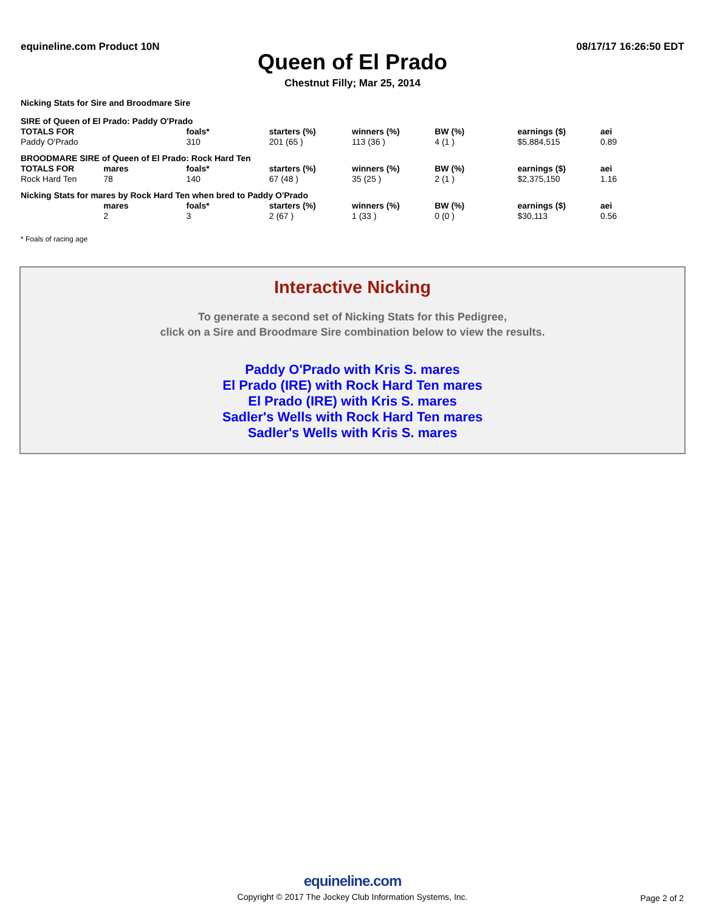equineline.com Product 10N 08/17/17 16:26:50 EDT
Queen of El Prado
Chestnut Filly; Mar 25, 2014
Nicking Stats for Sire and Broodmare Sire
| SIRE of Queen of El Prado: Paddy O'Prado | | | | | | | |
| TOTALS FOR | | foals* | starters (%) | winners (%) | BW (%) | earnings ($) | aei |
| Paddy O'Prado | | 310 | 201 (65 ) | 113 (36 ) | 4 (1 ) | $5,884,515 | 0.89 |
| BROODMARE SIRE of Queen of El Prado: Rock Hard Ten | | | | | | | |
| TOTALS FOR | mares | foals* | starters (%) | winners (%) | BW (%) | earnings ($) | aei |
| Rock Hard Ten | 78 | 140 | 67 (48 ) | 35 (25 ) | 2 (1 ) | $2,375,150 | 1.16 |
| Nicking Stats for mares by Rock Hard Ten when bred to Paddy O'Prado | | | | | | | |
| | mares | foals* | starters (%) | winners (%) | BW (%) | earnings ($) | aei |
| | 2 | 3 | 2 (67 ) | 1 (33 ) | 0 (0 ) | $30,113 | 0.56 |
* Foals of racing age
Interactive Nicking
To generate a second set of Nicking Stats for this Pedigree,
click on a Sire and Broodmare Sire combination below to view the results.
Paddy O'Prado with Kris S. mares
El Prado (IRE) with Rock Hard Ten mares
El Prado (IRE) with Kris S. mares
Sadler's Wells with Rock Hard Ten mares
Sadler's Wells with Kris S. mares
equineline.com
Copyright © 2017 The Jockey Club Information Systems, Inc.
Page 2 of 2